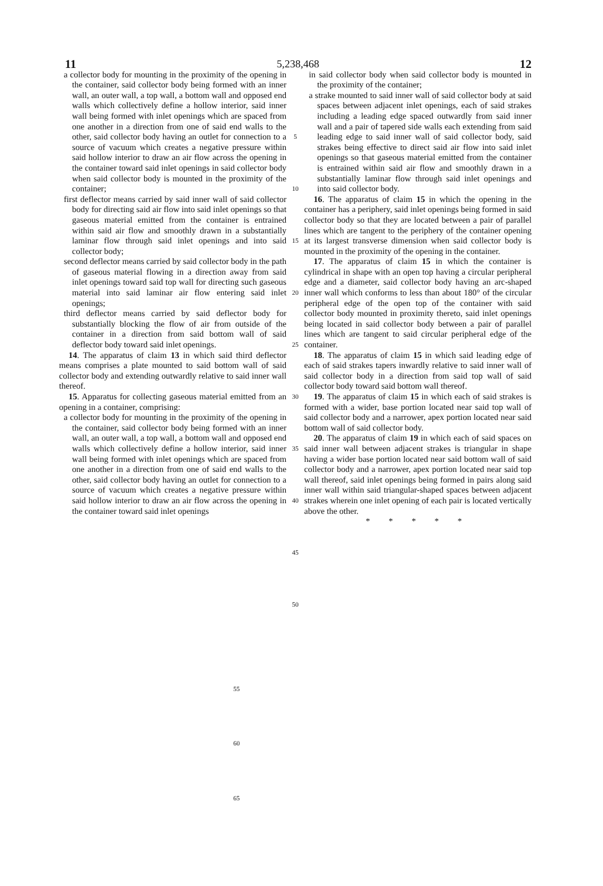11 5,238,468 12
a collector body for mounting in the proximity of the opening in the container, said collector body being formed with an inner wall, an outer wall, a top wall, a bottom wall and opposed end walls which collectively define a hollow interior, said inner wall being formed with inlet openings which are spaced from one another in a direction from one of said end walls to the other, said collector body having an outlet for connection to a source of vacuum which creates a negative pressure within said hollow interior to draw an air flow across the opening in the container toward said inlet openings in said collector body when said collector body is mounted in the proximity of the container;
first deflector means carried by said inner wall of said collector body for directing said air flow into said inlet openings so that gaseous material emitted from the container is entrained within said air flow and smoothly drawn in a substantially laminar flow through said inlet openings and into said collector body;
second deflector means carried by said collector body in the path of gaseous material flowing in a direction away from said inlet openings toward said top wall for directing such gaseous material into said laminar air flow entering said inlet openings;
third deflector means carried by said deflector body for substantially blocking the flow of air from outside of the container in a direction from said bottom wall of said deflector body toward said inlet openings.
14. The apparatus of claim 13 in which said third deflector means comprises a plate mounted to said bottom wall of said collector body and extending outwardly relative to said inner wall thereof.
15. Apparatus for collecting gaseous material emitted from an opening in a container, comprising:
a collector body for mounting in the proximity of the opening in the container, said collector body being formed with an inner wall, an outer wall, a top wall, a bottom wall and opposed end walls which collectively define a hollow interior, said inner wall being formed with inlet openings which are spaced from one another in a direction from one of said end walls to the other, said collector body having an outlet for connection to a source of vacuum which creates a negative pressure within said hollow interior to draw an air flow across the opening in the container toward said inlet openings
5
10
15
20
25
30
35
40
45
50
in said collector body when said collector body is mounted in the proximity of the container;
a strake mounted to said inner wall of said collector body at said spaces between adjacent inlet openings, each of said strakes including a leading edge spaced outwardly from said inner wall and a pair of tapered side walls each extending from said leading edge to said inner wall of said collector body, said strakes being effective to direct said air flow into said inlet openings so that gaseous material emitted from the container is entrained within said air flow and smoothly drawn in a substantially laminar flow through said inlet openings and into said collector body.
16. The apparatus of claim 15 in which the opening in the container has a periphery, said inlet openings being formed in said collector body so that they are located between a pair of parallel lines which are tangent to the periphery of the container opening at its largest transverse dimension when said collector body is mounted in the proximity of the opening in the container.
17. The apparatus of claim 15 in which the container is cylindrical in shape with an open top having a circular peripheral edge and a diameter, said collector body having an arc-shaped inner wall which conforms to less than about 180° of the circular peripheral edge of the open top of the container with said collector body mounted in proximity thereto, said inlet openings being located in said collector body between a pair of parallel lines which are tangent to said circular peripheral edge of the container.
18. The apparatus of claim 15 in which said leading edge of each of said strakes tapers inwardly relative to said inner wall of said collector body in a direction from said top wall of said collector body toward said bottom wall thereof.
19. The apparatus of claim 15 in which each of said strakes is formed with a wider, base portion located near said top wall of said collector body and a narrower, apex portion located near said bottom wall of said collector body.
20. The apparatus of claim 19 in which each of said spaces on said inner wall between adjacent strakes is triangular in shape having a wider base portion located near said bottom wall of said collector body and a narrower, apex portion located near said top wall thereof, said inlet openings being formed in pairs along said inner wall within said triangular-shaped spaces between adjacent strakes wherein one inlet opening of each pair is located vertically above the other.
* * * * *
55
60
65